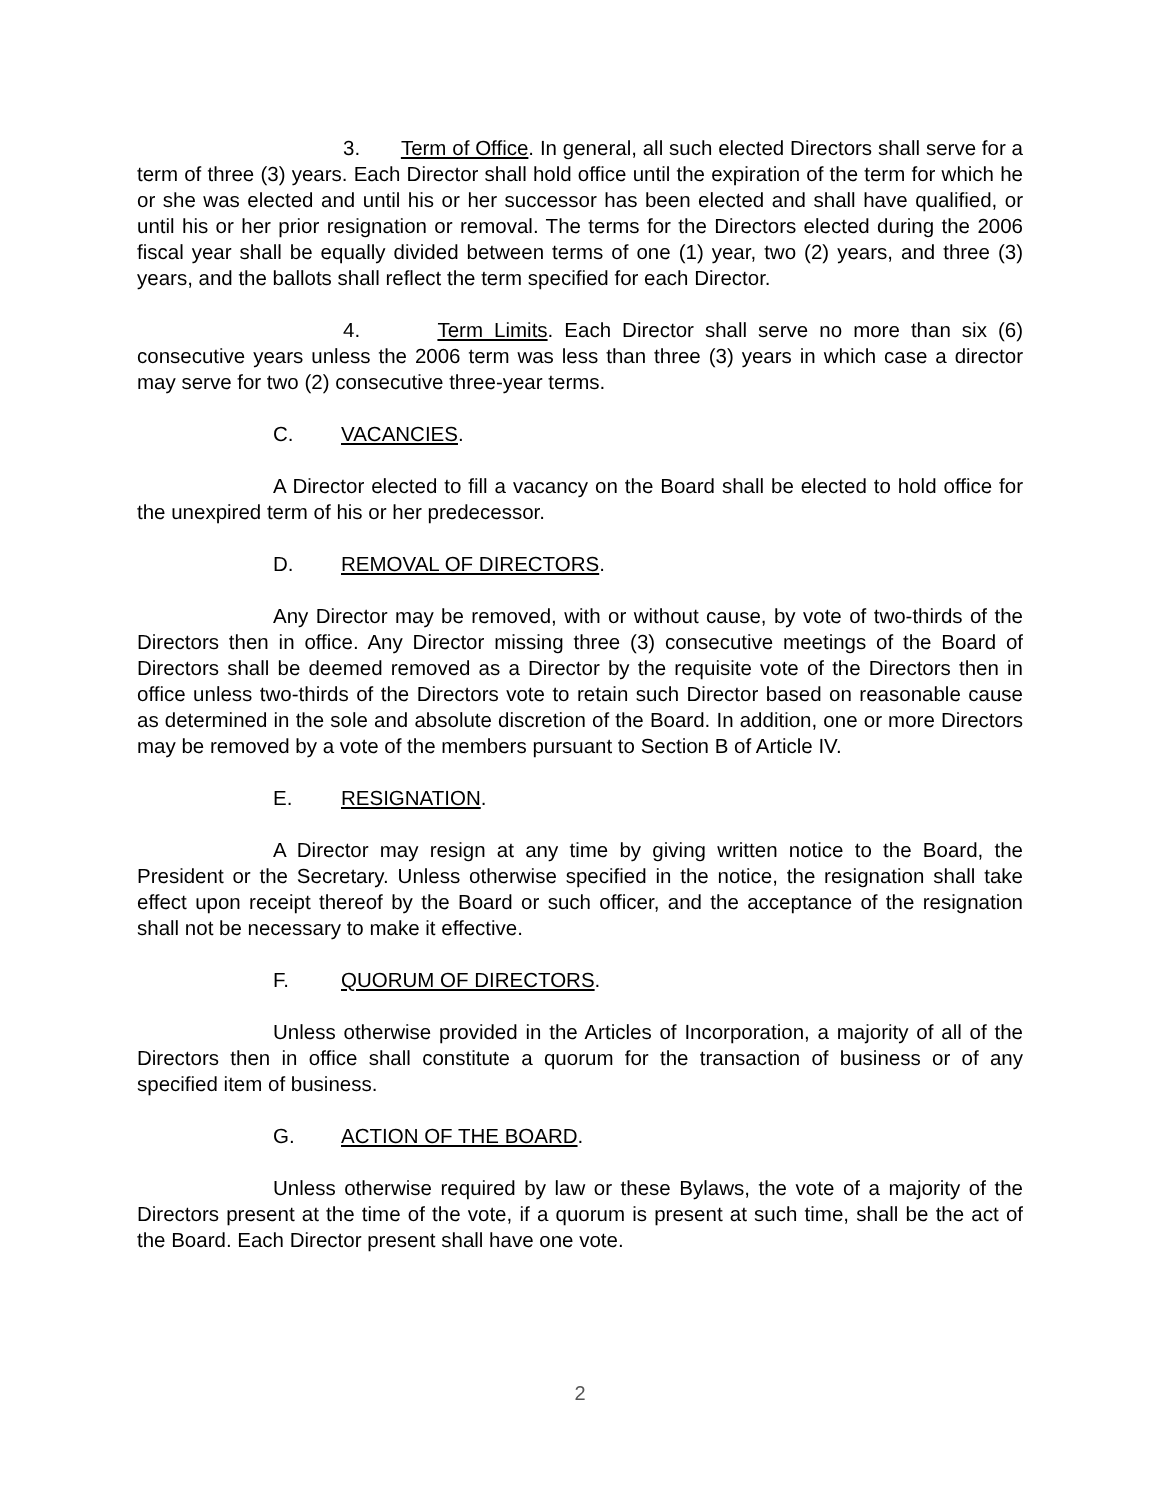3. Term of Office. In general, all such elected Directors shall serve for a term of three (3) years. Each Director shall hold office until the expiration of the term for which he or she was elected and until his or her successor has been elected and shall have qualified, or until his or her prior resignation or removal. The terms for the Directors elected during the 2006 fiscal year shall be equally divided between terms of one (1) year, two (2) years, and three (3) years, and the ballots shall reflect the term specified for each Director.
4. Term Limits. Each Director shall serve no more than six (6) consecutive years unless the 2006 term was less than three (3) years in which case a director may serve for two (2) consecutive three-year terms.
C. VACANCIES.
A Director elected to fill a vacancy on the Board shall be elected to hold office for the unexpired term of his or her predecessor.
D. REMOVAL OF DIRECTORS.
Any Director may be removed, with or without cause, by vote of two-thirds of the Directors then in office. Any Director missing three (3) consecutive meetings of the Board of Directors shall be deemed removed as a Director by the requisite vote of the Directors then in office unless two-thirds of the Directors vote to retain such Director based on reasonable cause as determined in the sole and absolute discretion of the Board. In addition, one or more Directors may be removed by a vote of the members pursuant to Section B of Article IV.
E. RESIGNATION.
A Director may resign at any time by giving written notice to the Board, the President or the Secretary. Unless otherwise specified in the notice, the resignation shall take effect upon receipt thereof by the Board or such officer, and the acceptance of the resignation shall not be necessary to make it effective.
F. QUORUM OF DIRECTORS.
Unless otherwise provided in the Articles of Incorporation, a majority of all of the Directors then in office shall constitute a quorum for the transaction of business or of any specified item of business.
G. ACTION OF THE BOARD.
Unless otherwise required by law or these Bylaws, the vote of a majority of the Directors present at the time of the vote, if a quorum is present at such time, shall be the act of the Board. Each Director present shall have one vote.
2